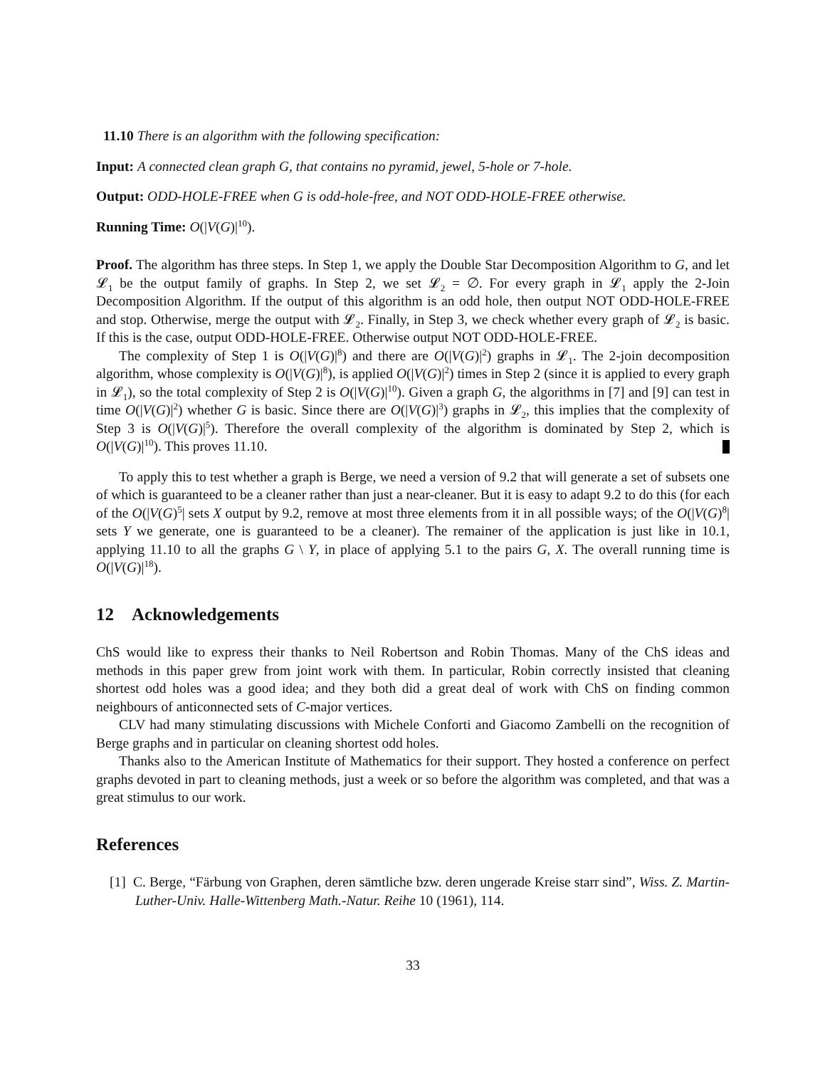11.10 There is an algorithm with the following specification:
Input: A connected clean graph G, that contains no pyramid, jewel, 5-hole or 7-hole.
Output: ODD-HOLE-FREE when G is odd-hole-free, and NOT ODD-HOLE-FREE otherwise.
Running Time: O(|V(G)|<sup>10</sup>).
Proof. The algorithm has three steps. In Step 1, we apply the Double Star Decomposition Algorithm to G, and let 𝓛<sub>1</sub> be the output family of graphs. In Step 2, we set 𝓛<sub>2</sub> = ∅. For every graph in 𝓛<sub>1</sub> apply the 2-Join Decomposition Algorithm. If the output of this algorithm is an odd hole, then output NOT ODD-HOLE-FREE and stop. Otherwise, merge the output with 𝓛<sub>2</sub>. Finally, in Step 3, we check whether every graph of 𝓛<sub>2</sub> is basic. If this is the case, output ODD-HOLE-FREE. Otherwise output NOT ODD-HOLE-FREE.
The complexity of Step 1 is O(|V(G)|<sup>8</sup>) and there are O(|V(G)|<sup>2</sup>) graphs in 𝓛<sub>1</sub>. The 2-join decomposition algorithm, whose complexity is O(|V(G)|<sup>8</sup>), is applied O(|V(G)|<sup>2</sup>) times in Step 2 (since it is applied to every graph in 𝓛<sub>1</sub>), so the total complexity of Step 2 is O(|V(G)|<sup>10</sup>). Given a graph G, the algorithms in [7] and [9] can test in time O(|V(G)|<sup>2</sup>) whether G is basic. Since there are O(|V(G)|<sup>3</sup>) graphs in 𝓛<sub>2</sub>, this implies that the complexity of Step 3 is O(|V(G)|<sup>5</sup>). Therefore the overall complexity of the algorithm is dominated by Step 2, which is O(|V(G)|<sup>10</sup>). This proves 11.10.
To apply this to test whether a graph is Berge, we need a version of 9.2 that will generate a set of subsets one of which is guaranteed to be a cleaner rather than just a near-cleaner. But it is easy to adapt 9.2 to do this (for each of the O(|V(G)<sup>5</sup>| sets X output by 9.2, remove at most three elements from it in all possible ways; of the O(|V(G)<sup>8</sup>| sets Y we generate, one is guaranteed to be a cleaner). The remainer of the application is just like in 10.1, applying 11.10 to all the graphs G \ Y, in place of applying 5.1 to the pairs G, X. The overall running time is O(|V(G)|<sup>18</sup>).
12 Acknowledgements
ChS would like to express their thanks to Neil Robertson and Robin Thomas. Many of the ChS ideas and methods in this paper grew from joint work with them. In particular, Robin correctly insisted that cleaning shortest odd holes was a good idea; and they both did a great deal of work with ChS on finding common neighbours of anticonnected sets of C-major vertices.
CLV had many stimulating discussions with Michele Conforti and Giacomo Zambelli on the recognition of Berge graphs and in particular on cleaning shortest odd holes.
Thanks also to the American Institute of Mathematics for their support. They hosted a conference on perfect graphs devoted in part to cleaning methods, just a week or so before the algorithm was completed, and that was a great stimulus to our work.
References
[1] C. Berge, “Färbung von Graphen, deren sämtliche bzw. deren ungerade Kreise starr sind”, Wiss. Z. Martin-Luther-Univ. Halle-Wittenberg Math.-Natur. Reihe 10 (1961), 114.
33